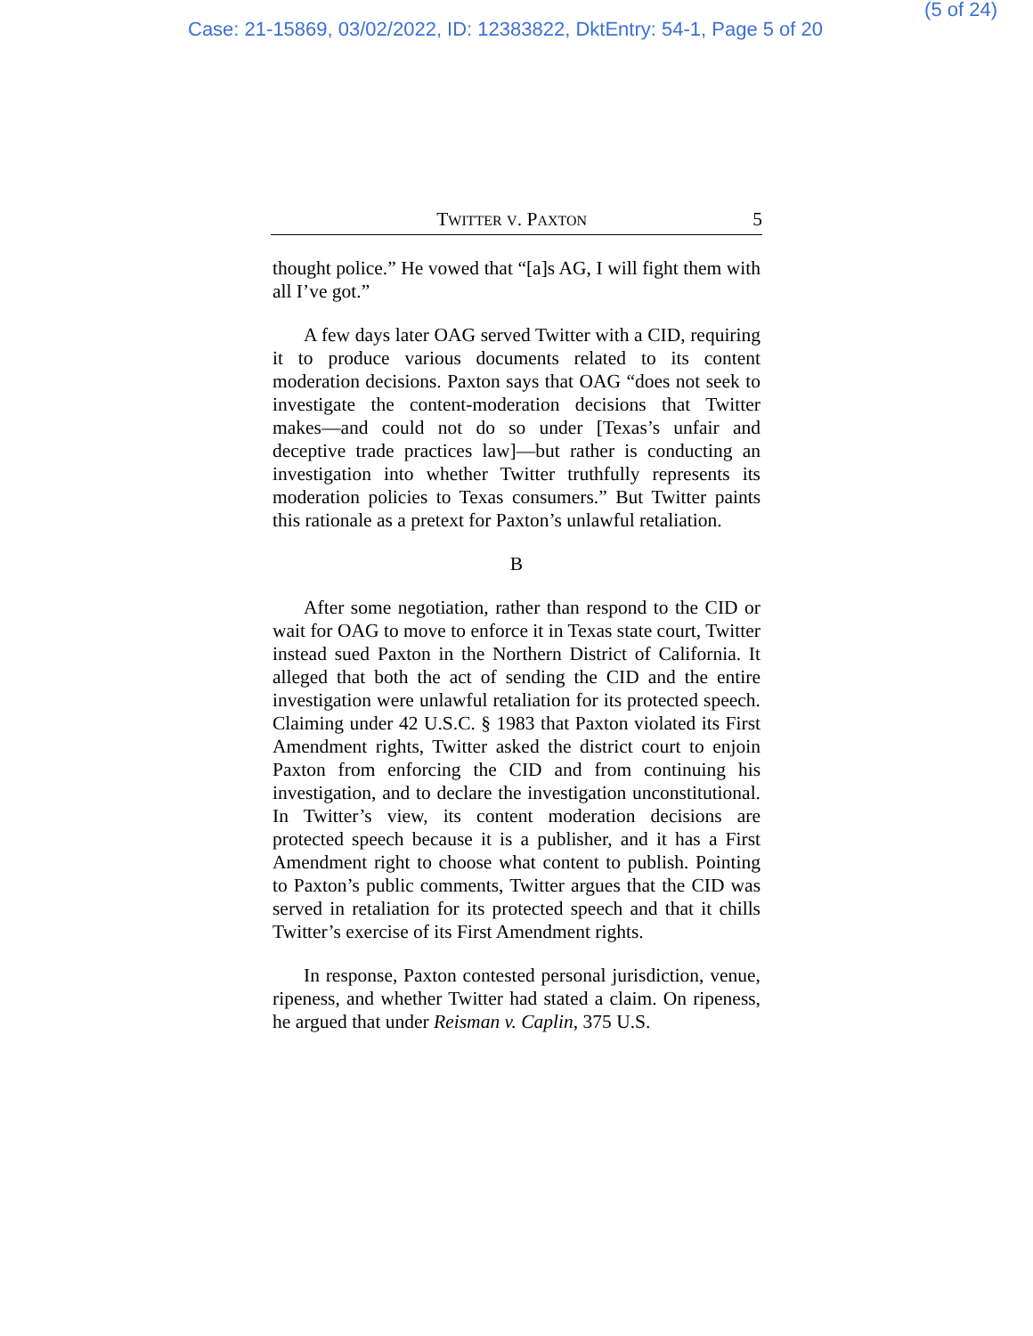Case: 21-15869, 03/02/2022, ID: 12383822, DktEntry: 54-1, Page 5 of 20
(5 of 24)
TWITTER V. PAXTON 5
thought police.” He vowed that “[a]s AG, I will fight them with all I’ve got.”
A few days later OAG served Twitter with a CID, requiring it to produce various documents related to its content moderation decisions. Paxton says that OAG “does not seek to investigate the content-moderation decisions that Twitter makes—and could not do so under [Texas’s unfair and deceptive trade practices law]—but rather is conducting an investigation into whether Twitter truthfully represents its moderation policies to Texas consumers.” But Twitter paints this rationale as a pretext for Paxton’s unlawful retaliation.
B
After some negotiation, rather than respond to the CID or wait for OAG to move to enforce it in Texas state court, Twitter instead sued Paxton in the Northern District of California. It alleged that both the act of sending the CID and the entire investigation were unlawful retaliation for its protected speech. Claiming under 42 U.S.C. § 1983 that Paxton violated its First Amendment rights, Twitter asked the district court to enjoin Paxton from enforcing the CID and from continuing his investigation, and to declare the investigation unconstitutional. In Twitter’s view, its content moderation decisions are protected speech because it is a publisher, and it has a First Amendment right to choose what content to publish. Pointing to Paxton’s public comments, Twitter argues that the CID was served in retaliation for its protected speech and that it chills Twitter’s exercise of its First Amendment rights.
In response, Paxton contested personal jurisdiction, venue, ripeness, and whether Twitter had stated a claim. On ripeness, he argued that under Reisman v. Caplin, 375 U.S.